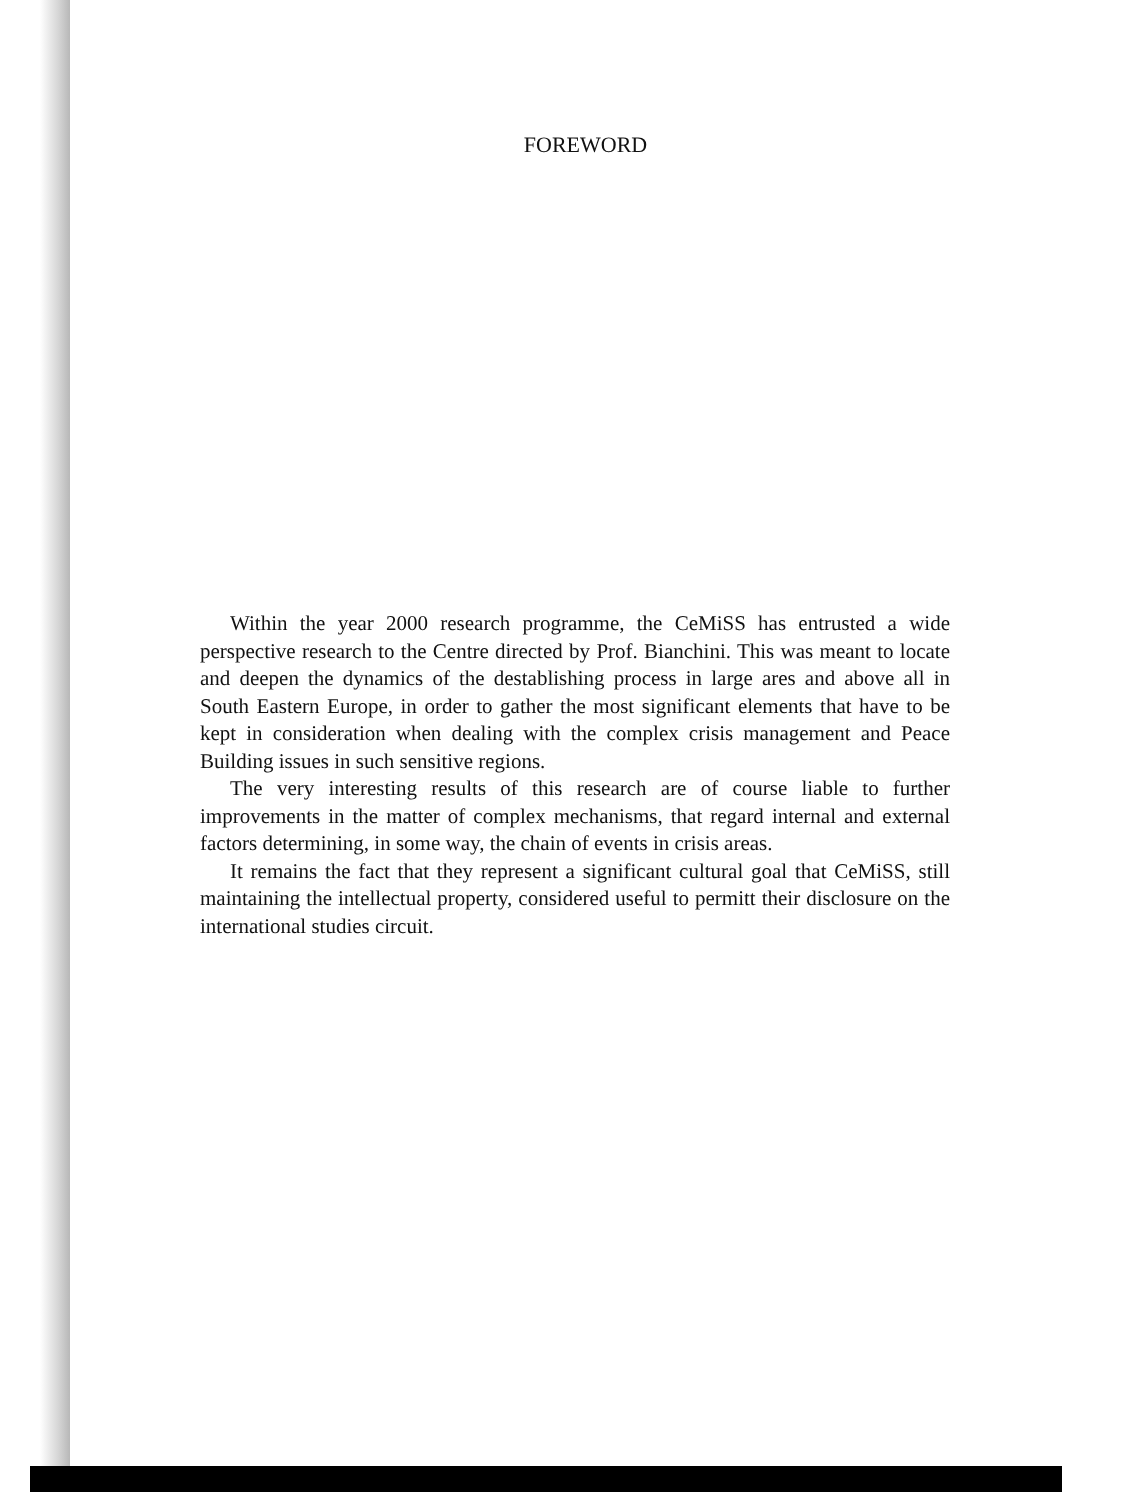FOREWORD
Within the year 2000 research programme, the CeMiSS has entrusted a wide perspective research to the Centre directed by Prof. Bianchini. This was meant to locate and deepen the dynamics of the destablishing process in large ares and above all in South Eastern Europe, in order to gather the most significant elements that have to be kept in consideration when dealing with the complex crisis management and Peace Building issues in such sensitive regions.
The very interesting results of this research are of course liable to further improvements in the matter of complex mechanisms, that regard internal and external factors determining, in some way, the chain of events in crisis areas.
It remains the fact that they represent a significant cultural goal that CeMiSS, still maintaining the intellectual property, considered useful to permitt their disclosure on the international studies circuit.